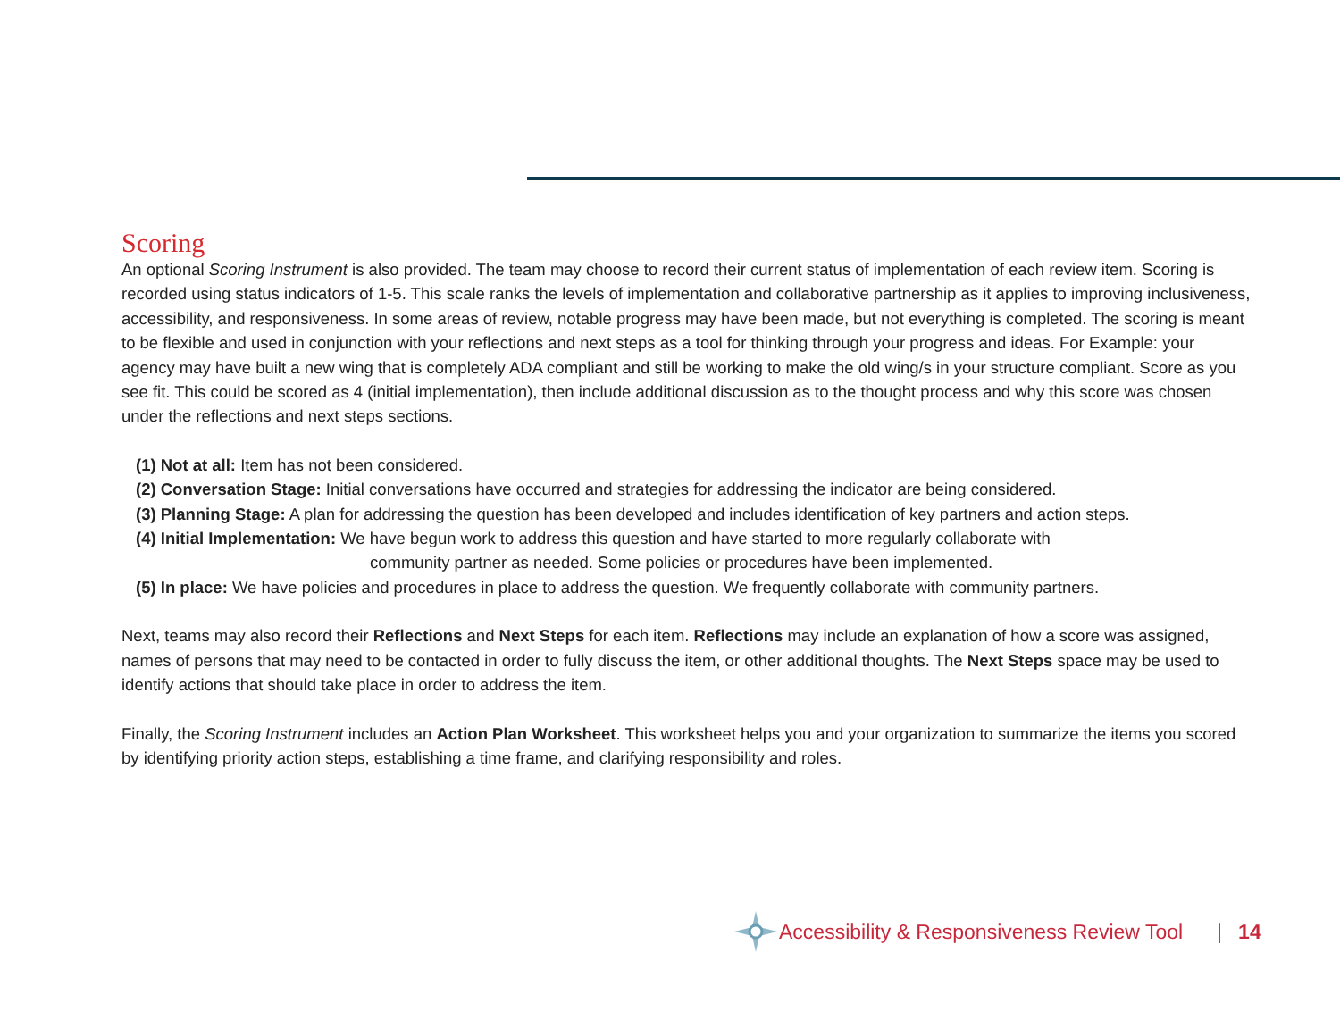Scoring
An optional Scoring Instrument is also provided. The team may choose to record their current status of implementation of each review item. Scoring is recorded using status indicators of 1-5. This scale ranks the levels of implementation and collaborative partnership as it applies to improving inclusiveness, accessibility, and responsiveness. In some areas of review, notable progress may have been made, but not everything is completed. The scoring is meant to be flexible and used in conjunction with your reflections and next steps as a tool for thinking through your progress and ideas. For Example: your agency may have built a new wing that is completely ADA compliant and still be working to make the old wing/s in your structure compliant. Score as you see fit. This could be scored as 4 (initial implementation), then include additional discussion as to the thought process and why this score was chosen under the reflections and next steps sections.
(1) Not at all: Item has not been considered.
(2) Conversation Stage: Initial conversations have occurred and strategies for addressing the indicator are being considered.
(3) Planning Stage: A plan for addressing the question has been developed and includes identification of key partners and action steps.
(4) Initial Implementation: We have begun work to address this question and have started to more regularly collaborate with
community partner as needed. Some policies or procedures have been implemented.
(5) In place: We have policies and procedures in place to address the question. We frequently collaborate with community partners.
Next, teams may also record their Reflections and Next Steps for each item. Reflections may include an explanation of how a score was assigned, names of persons that may need to be contacted in order to fully discuss the item, or other additional thoughts. The Next Steps space may be used to identify actions that should take place in order to address the item.
Finally, the Scoring Instrument includes an Action Plan Worksheet. This worksheet helps you and your organization to summarize the items you scored by identifying priority action steps, establishing a time frame, and clarifying responsibility and roles.
Accessibility & Responsiveness Review Tool | 14